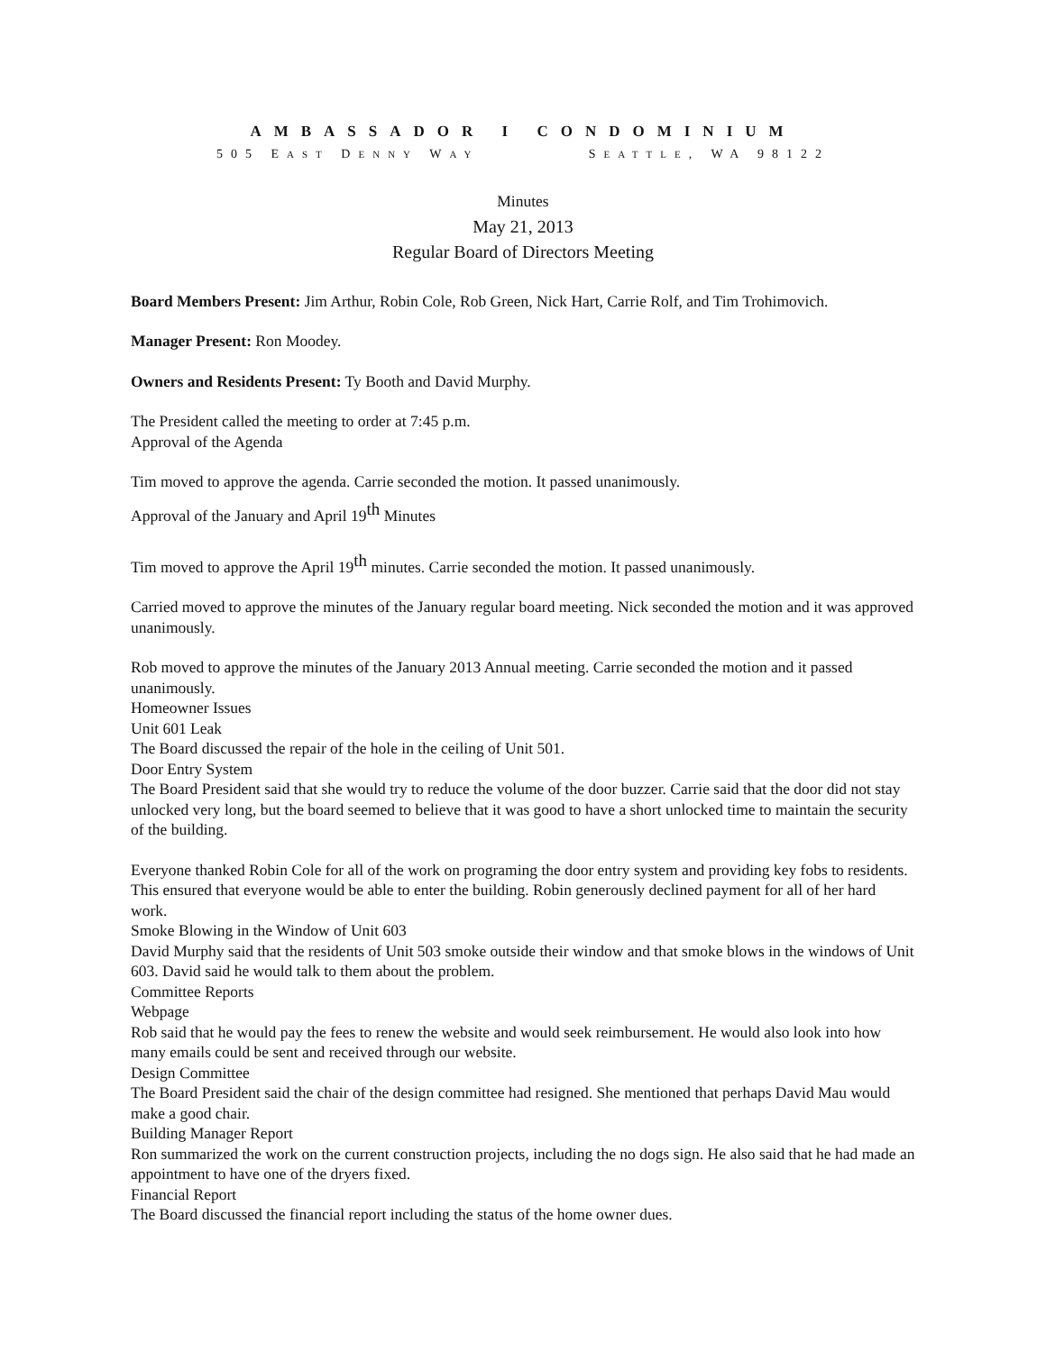AMBASSADOR I CONDOMINIUM
505 EAST DENNY WAY SEATTLE, WA 98122
Minutes
May 21, 2013
Regular Board of Directors Meeting
Board Members Present: Jim Arthur, Robin Cole, Rob Green, Nick Hart, Carrie Rolf, and Tim Trohimovich.
Manager Present: Ron Moodey.
Owners and Residents Present: Ty Booth and David Murphy.
The President called the meeting to order at 7:45 p.m.
Approval of the Agenda
Tim moved to approve the agenda. Carrie seconded the motion. It passed unanimously.
Approval of the January and April 19<sup>th</sup> Minutes
Tim moved to approve the April 19<sup>th</sup> minutes. Carrie seconded the motion. It passed unanimously.
Carried moved to approve the minutes of the January regular board meeting. Nick seconded the motion and it was approved unanimously.
Rob moved to approve the minutes of the January 2013 Annual meeting. Carrie seconded the motion and it passed unanimously.
Homeowner Issues
Unit 601 Leak
The Board discussed the repair of the hole in the ceiling of Unit 501.
Door Entry System
The Board President said that she would try to reduce the volume of the door buzzer. Carrie said that the door did not stay unlocked very long, but the board seemed to believe that it was good to have a short unlocked time to maintain the security of the building.
Everyone thanked Robin Cole for all of the work on programing the door entry system and providing key fobs to residents. This ensured that everyone would be able to enter the building. Robin generously declined payment for all of her hard work.
Smoke Blowing in the Window of Unit 603
David Murphy said that the residents of Unit 503 smoke outside their window and that smoke blows in the windows of Unit 603. David said he would talk to them about the problem.
Committee Reports
Webpage
Rob said that he would pay the fees to renew the website and would seek reimbursement. He would also look into how many emails could be sent and received through our website.
Design Committee
The Board President said the chair of the design committee had resigned. She mentioned that perhaps David Mau would make a good chair.
Building Manager Report
Ron summarized the work on the current construction projects, including the no dogs sign. He also said that he had made an appointment to have one of the dryers fixed.
Financial Report
The Board discussed the financial report including the status of the home owner dues.